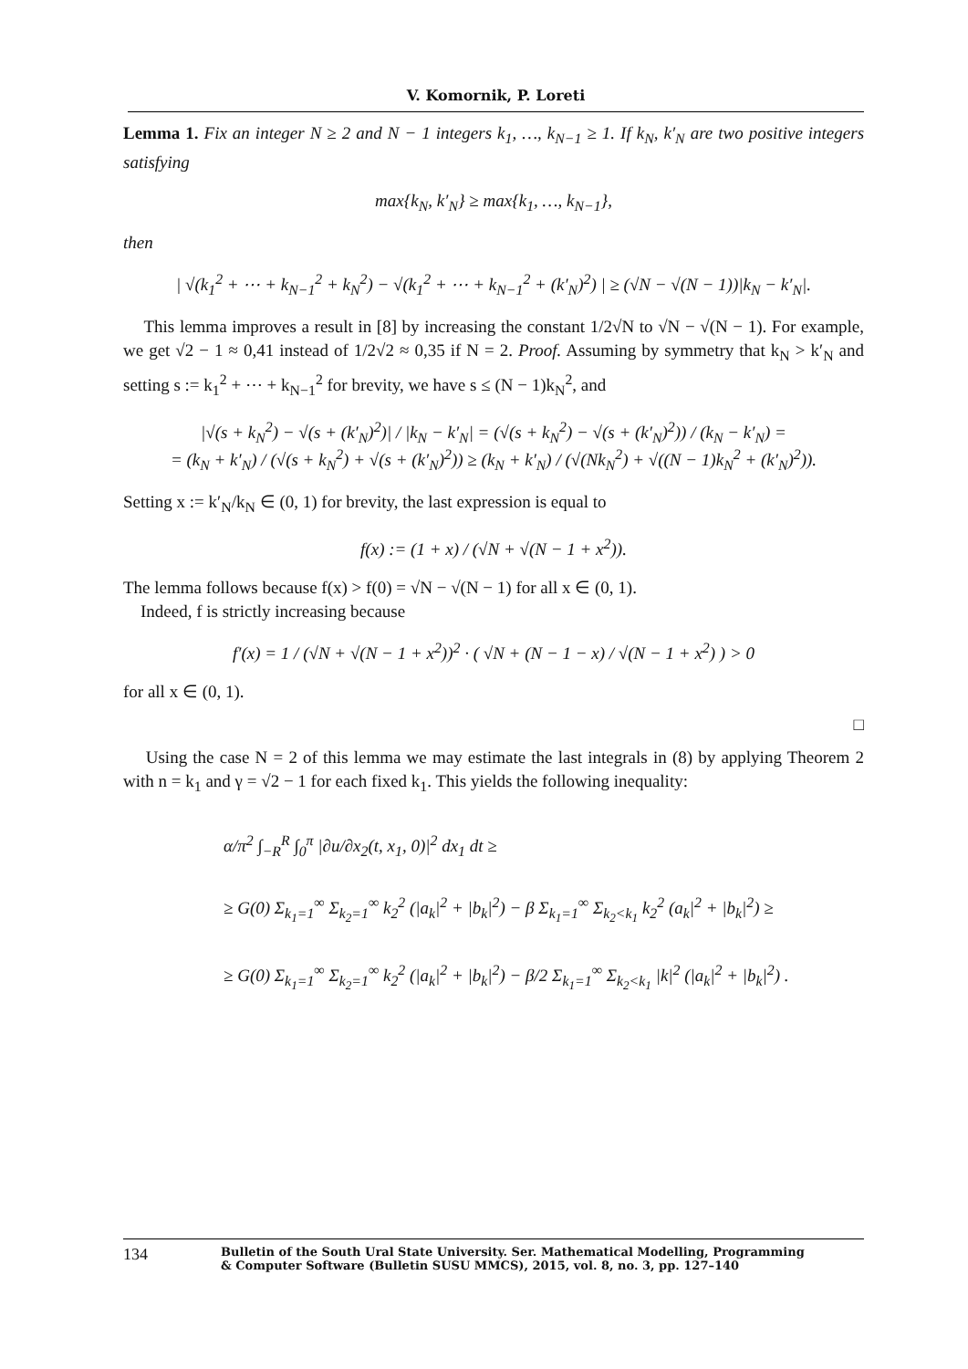V. Komornik, P. Loreti
Lemma 1. Fix an integer N ≥ 2 and N − 1 integers k<sub>1</sub>, …, k<sub>N−1</sub> ≥ 1. If k<sub>N</sub>, k′<sub>N</sub> are two positive integers satisfying
max{k<sub>N</sub>, k′<sub>N</sub>} ≥ max{k<sub>1</sub>, …, k<sub>N−1</sub>},
then
| √(k<sub>1</sub><sup>2</sup> + ⋯ + k<sub>N−1</sub><sup>2</sup> + k<sub>N</sub><sup>2</sup>) − √(k<sub>1</sub><sup>2</sup> + ⋯ + k<sub>N−1</sub><sup>2</sup> + (k′<sub>N</sub>)<sup>2</sup>) | ≥ (√N − √(N − 1))|k<sub>N</sub> − k′<sub>N</sub>|.
This lemma improves a result in [8] by increasing the constant 1/2√N to √N − √(N − 1). For example, we get √2 − 1 ≈ 0,41 instead of 1/2√2 ≈ 0,35 if N = 2. Proof. Assuming by symmetry that k<sub>N</sub> > k′<sub>N</sub> and setting s := k<sub>1</sub><sup>2</sup> + ⋯ + k<sub>N−1</sub><sup>2</sup> for brevity, we have s ≤ (N − 1)k<sub>N</sub><sup>2</sup>, and
|√(s + k<sub>N</sub><sup>2</sup>) − √(s + (k′<sub>N</sub>)<sup>2</sup>)| / |k<sub>N</sub> − k′<sub>N</sub>| = (√(s + k<sub>N</sub><sup>2</sup>) − √(s + (k′<sub>N</sub>)<sup>2</sup>)) / (k<sub>N</sub> − k′<sub>N</sub>) =
= (k<sub>N</sub> + k′<sub>N</sub>) / (√(s + k<sub>N</sub><sup>2</sup>) + √(s + (k′<sub>N</sub>)<sup>2</sup>)) ≥ (k<sub>N</sub> + k′<sub>N</sub>) / (√(Nk<sub>N</sub><sup>2</sup>) + √((N − 1)k<sub>N</sub><sup>2</sup> + (k′<sub>N</sub>)<sup>2</sup>)).
Setting x := k′<sub>N</sub>/k<sub>N</sub> ∈ (0, 1) for brevity, the last expression is equal to
f(x) := (1 + x) / (√N + √(N − 1 + x<sup>2</sup>)).
The lemma follows because f(x) > f(0) = √N − √(N − 1) for all x ∈ (0, 1).
Indeed, f is strictly increasing because
f′(x) = 1 / (√N + √(N − 1 + x<sup>2</sup>))<sup>2</sup> · ( √N + (N − 1 − x) / √(N − 1 + x<sup>2</sup>) ) > 0
for all x ∈ (0, 1).
□
Using the case N = 2 of this lemma we may estimate the last integrals in (8) by applying Theorem 2 with n = k<sub>1</sub> and γ = √2 − 1 for each fixed k<sub>1</sub>. This yields the following inequality:
α/π<sup>2</sup> ∫<sub>−R</sub><sup>R</sup> ∫<sub>0</sub><sup>π</sup> |∂u/∂x<sub>2</sub>(t, x<sub>1</sub>, 0)|<sup>2</sup> dx<sub>1</sub> dt ≥
≥ G(0) Σ<sub>k<sub>1</sub>=1</sub><sup>∞</sup> Σ<sub>k<sub>2</sub>=1</sub><sup>∞</sup> k<sub>2</sub><sup>2</sup> (|a<sub>k</sub>|<sup>2</sup> + |b<sub>k</sub>|<sup>2</sup>) − β Σ<sub>k<sub>1</sub>=1</sub><sup>∞</sup> Σ<sub>k<sub>2</sub><k<sub>1</sub></sub> k<sub>2</sub><sup>2</sup> (a<sub>k</sub>|<sup>2</sup> + |b<sub>k</sub>|<sup>2</sup>) ≥
≥ G(0) Σ<sub>k<sub>1</sub>=1</sub><sup>∞</sup> Σ<sub>k<sub>2</sub>=1</sub><sup>∞</sup> k<sub>2</sub><sup>2</sup> (|a<sub>k</sub>|<sup>2</sup> + |b<sub>k</sub>|<sup>2</sup>) − β/2 Σ<sub>k<sub>1</sub>=1</sub><sup>∞</sup> Σ<sub>k<sub>2</sub><k<sub>1</sub></sub> |k|<sup>2</sup> (|a<sub>k</sub>|<sup>2</sup> + |b<sub>k</sub>|<sup>2</sup>) .
134 Bulletin of the South Ural State University. Ser. Mathematical Modelling, Programming
& Computer Software (Bulletin SUSU MMCS), 2015, vol. 8, no. 3, pp. 127–140